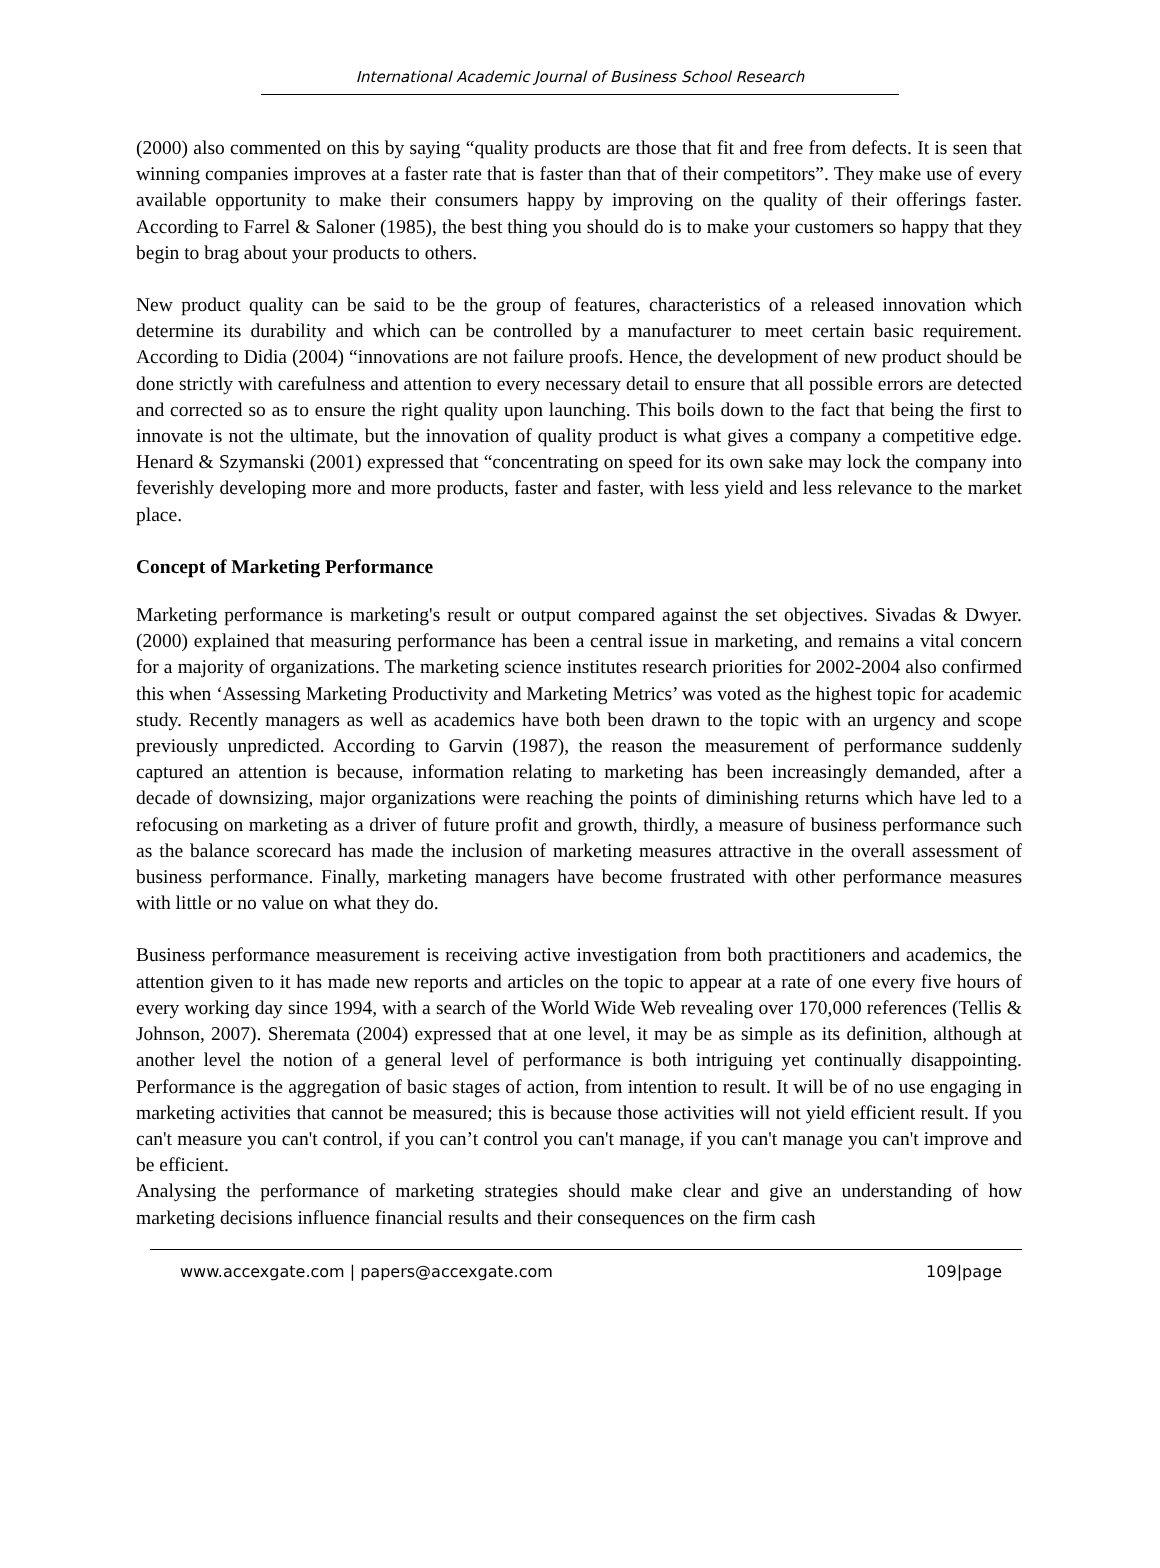International Academic Journal of Business School Research
(2000) also commented on this by saying “quality products are those that fit and free from defects. It is seen that winning companies improves at a faster rate that is faster than that of their competitors”. They make use of every available opportunity to make their consumers happy by improving on the quality of their offerings faster. According to Farrel & Saloner (1985), the best thing you should do is to make your customers so happy that they begin to brag about your products to others.
New product quality can be said to be the group of features, characteristics of a released innovation which determine its durability and which can be controlled by a manufacturer to meet certain basic requirement. According to Didia (2004) “innovations are not failure proofs. Hence, the development of new product should be done strictly with carefulness and attention to every necessary detail to ensure that all possible errors are detected and corrected so as to ensure the right quality upon launching. This boils down to the fact that being the first to innovate is not the ultimate, but the innovation of quality product is what gives a company a competitive edge. Henard & Szymanski (2001) expressed that “concentrating on speed for its own sake may lock the company into feverishly developing more and more products, faster and faster, with less yield and less relevance to the market place.
Concept of Marketing Performance
Marketing performance is marketing's result or output compared against the set objectives. Sivadas & Dwyer. (2000) explained that measuring performance has been a central issue in marketing, and remains a vital concern for a majority of organizations. The marketing science institutes research priorities for 2002-2004 also confirmed this when ‘Assessing Marketing Productivity and Marketing Metrics’ was voted as the highest topic for academic study. Recently managers as well as academics have both been drawn to the topic with an urgency and scope previously unpredicted. According to Garvin (1987), the reason the measurement of performance suddenly captured an attention is because, information relating to marketing has been increasingly demanded, after a decade of downsizing, major organizations were reaching the points of diminishing returns which have led to a refocusing on marketing as a driver of future profit and growth, thirdly, a measure of business performance such as the balance scorecard has made the inclusion of marketing measures attractive in the overall assessment of business performance. Finally, marketing managers have become frustrated with other performance measures with little or no value on what they do.
Business performance measurement is receiving active investigation from both practitioners and academics, the attention given to it has made new reports and articles on the topic to appear at a rate of one every five hours of every working day since 1994, with a search of the World Wide Web revealing over 170,000 references (Tellis & Johnson, 2007). Sheremata (2004) expressed that at one level, it may be as simple as its definition, although at another level the notion of a general level of performance is both intriguing yet continually disappointing. Performance is the aggregation of basic stages of action, from intention to result. It will be of no use engaging in marketing activities that cannot be measured; this is because those activities will not yield efficient result. If you can't measure you can't control, if you can’t control you can't manage, if you can't manage you can't improve and be efficient.
Analysing the performance of marketing strategies should make clear and give an understanding of how marketing decisions influence financial results and their consequences on the firm cash
www.accexgate.com | papers@accexgate.com 109|page